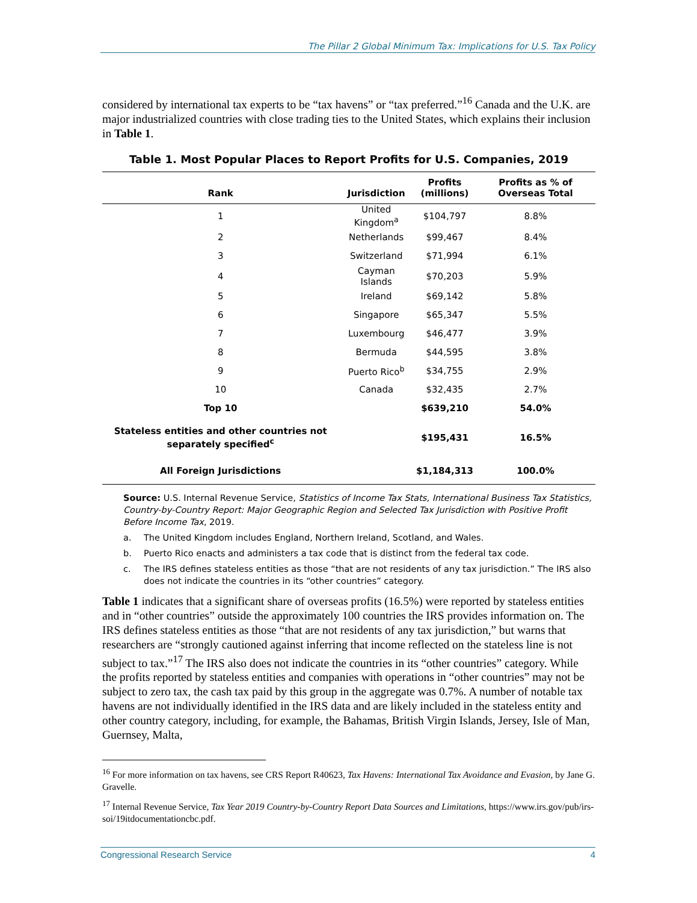The Pillar 2 Global Minimum Tax: Implications for U.S. Tax Policy
considered by international tax experts to be “tax havens” or “tax preferred.”<sup>16</sup> Canada and the U.K. are major industrialized countries with close trading ties to the United States, which explains their inclusion in Table 1.
Table 1. Most Popular Places to Report Profits for U.S. Companies, 2019
| Rank | Jurisdiction | Profits (millions) | Profits as % of Overseas Total |
| --- | --- | --- | --- |
| 1 | United Kingdom<sup>a</sup> | $104,797 | 8.8% |
| 2 | Netherlands | $99,467 | 8.4% |
| 3 | Switzerland | $71,994 | 6.1% |
| 4 | Cayman Islands | $70,203 | 5.9% |
| 5 | Ireland | $69,142 | 5.8% |
| 6 | Singapore | $65,347 | 5.5% |
| 7 | Luxembourg | $46,477 | 3.9% |
| 8 | Bermuda | $44,595 | 3.8% |
| 9 | Puerto Rico<sup>b</sup> | $34,755 | 2.9% |
| 10 | Canada | $32,435 | 2.7% |
| Top 10 | | $639,210 | 54.0% |
| Stateless entities and other countries not separately specified<sup>c</sup> | | $195,431 | 16.5% |
| All Foreign Jurisdictions | | $1,184,313 | 100.0% |
Source: U.S. Internal Revenue Service, Statistics of Income Tax Stats, International Business Tax Statistics, Country-by-Country Report: Major Geographic Region and Selected Tax Jurisdiction with Positive Profit Before Income Tax, 2019.
a. The United Kingdom includes England, Northern Ireland, Scotland, and Wales.
b. Puerto Rico enacts and administers a tax code that is distinct from the federal tax code.
c. The IRS defines stateless entities as those “that are not residents of any tax jurisdiction.” The IRS also does not indicate the countries in its “other countries” category.
Table 1 indicates that a significant share of overseas profits (16.5%) were reported by stateless entities and in “other countries” outside the approximately 100 countries the IRS provides information on. The IRS defines stateless entities as those “that are not residents of any tax jurisdiction,” but warns that researchers are “strongly cautioned against inferring that income reflected on the stateless line is not subject to tax.”<sup>17</sup> The IRS also does not indicate the countries in its “other countries” category. While the profits reported by stateless entities and companies with operations in “other countries” may not be subject to zero tax, the cash tax paid by this group in the aggregate was 0.7%. A number of notable tax havens are not individually identified in the IRS data and are likely included in the stateless entity and other country category, including, for example, the Bahamas, British Virgin Islands, Jersey, Isle of Man, Guernsey, Malta,
<sup>16</sup> For more information on tax havens, see CRS Report R40623, Tax Havens: International Tax Avoidance and Evasion, by Jane G. Gravelle.
<sup>17</sup> Internal Revenue Service, Tax Year 2019 Country-by-Country Report Data Sources and Limitations, https://www.irs.gov/pub/irs-soi/19itdocumentationcbc.pdf.
Congressional Research Service 4